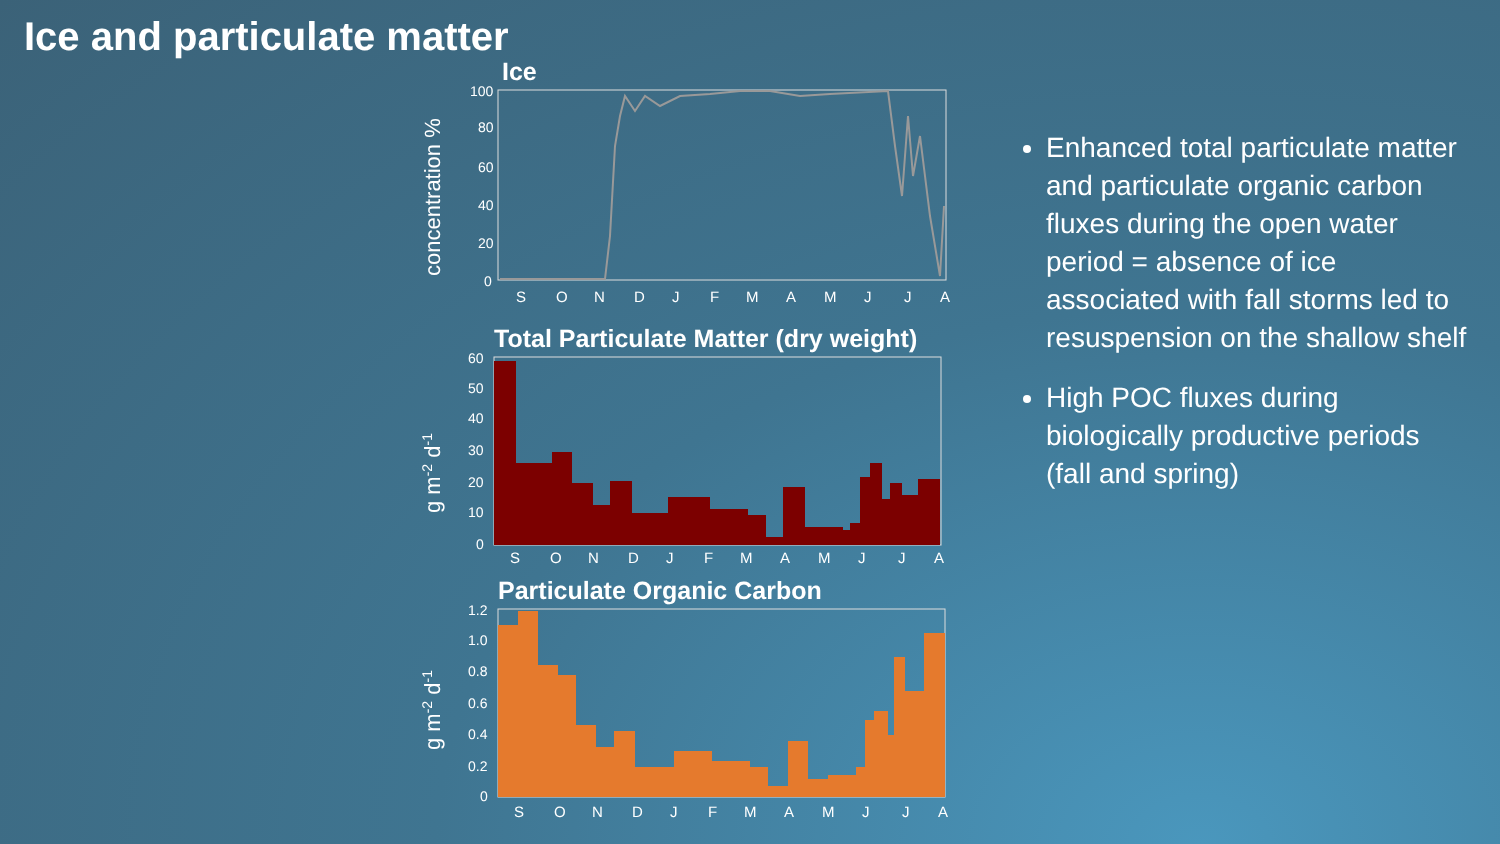Ice and particulate matter
Ice
concentration %
100
80
60
40
20
0
S
O
N
D
J
F
M
A
M
J
J
A
Total Particulate Matter (dry weight)
g m-2 d-1
60
50
40
30
20
10
0
S
O
N
D
J
F
M
A
M
J
J
A
Particulate Organic Carbon
g m-2 d-1
1.2
1.0
0.8
0.6
0.4
0.2
0
S
O
N
D
J
F
M
A
M
J
J
A
Enhanced total particulate matter and particulate organic carbon fluxes during the open water period = absence of ice associated with fall storms led to resuspension on the shallow shelf
High POC fluxes during biologically productive periods (fall and spring)